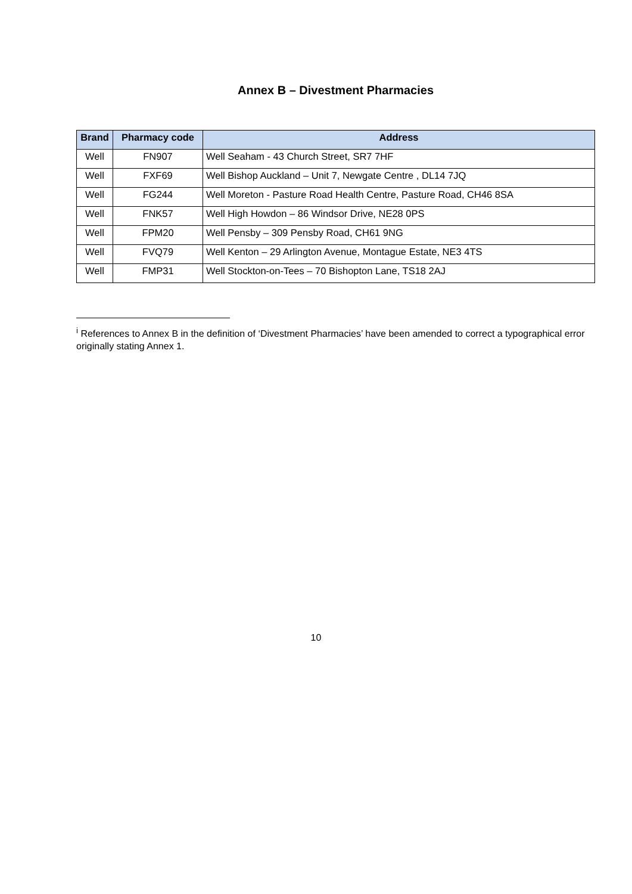Annex B – Divestment Pharmacies
| Brand | Pharmacy code | Address |
| --- | --- | --- |
| Well | FN907 | Well Seaham - 43 Church Street, SR7 7HF |
| Well | FXF69 | Well Bishop Auckland – Unit 7, Newgate Centre , DL14 7JQ |
| Well | FG244 | Well Moreton - Pasture Road Health Centre, Pasture Road, CH46 8SA |
| Well | FNK57 | Well High Howdon – 86 Windsor Drive, NE28 0PS |
| Well | FPM20 | Well Pensby – 309 Pensby Road, CH61 9NG |
| Well | FVQ79 | Well Kenton – 29 Arlington Avenue, Montague Estate, NE3 4TS |
| Well | FMP31 | Well Stockton-on-Tees – 70 Bishopton Lane, TS18 2AJ |
<sup>i</sup> References to Annex B in the definition of ‘Divestment Pharmacies’ have been amended to correct a typographical error originally stating Annex 1.
10